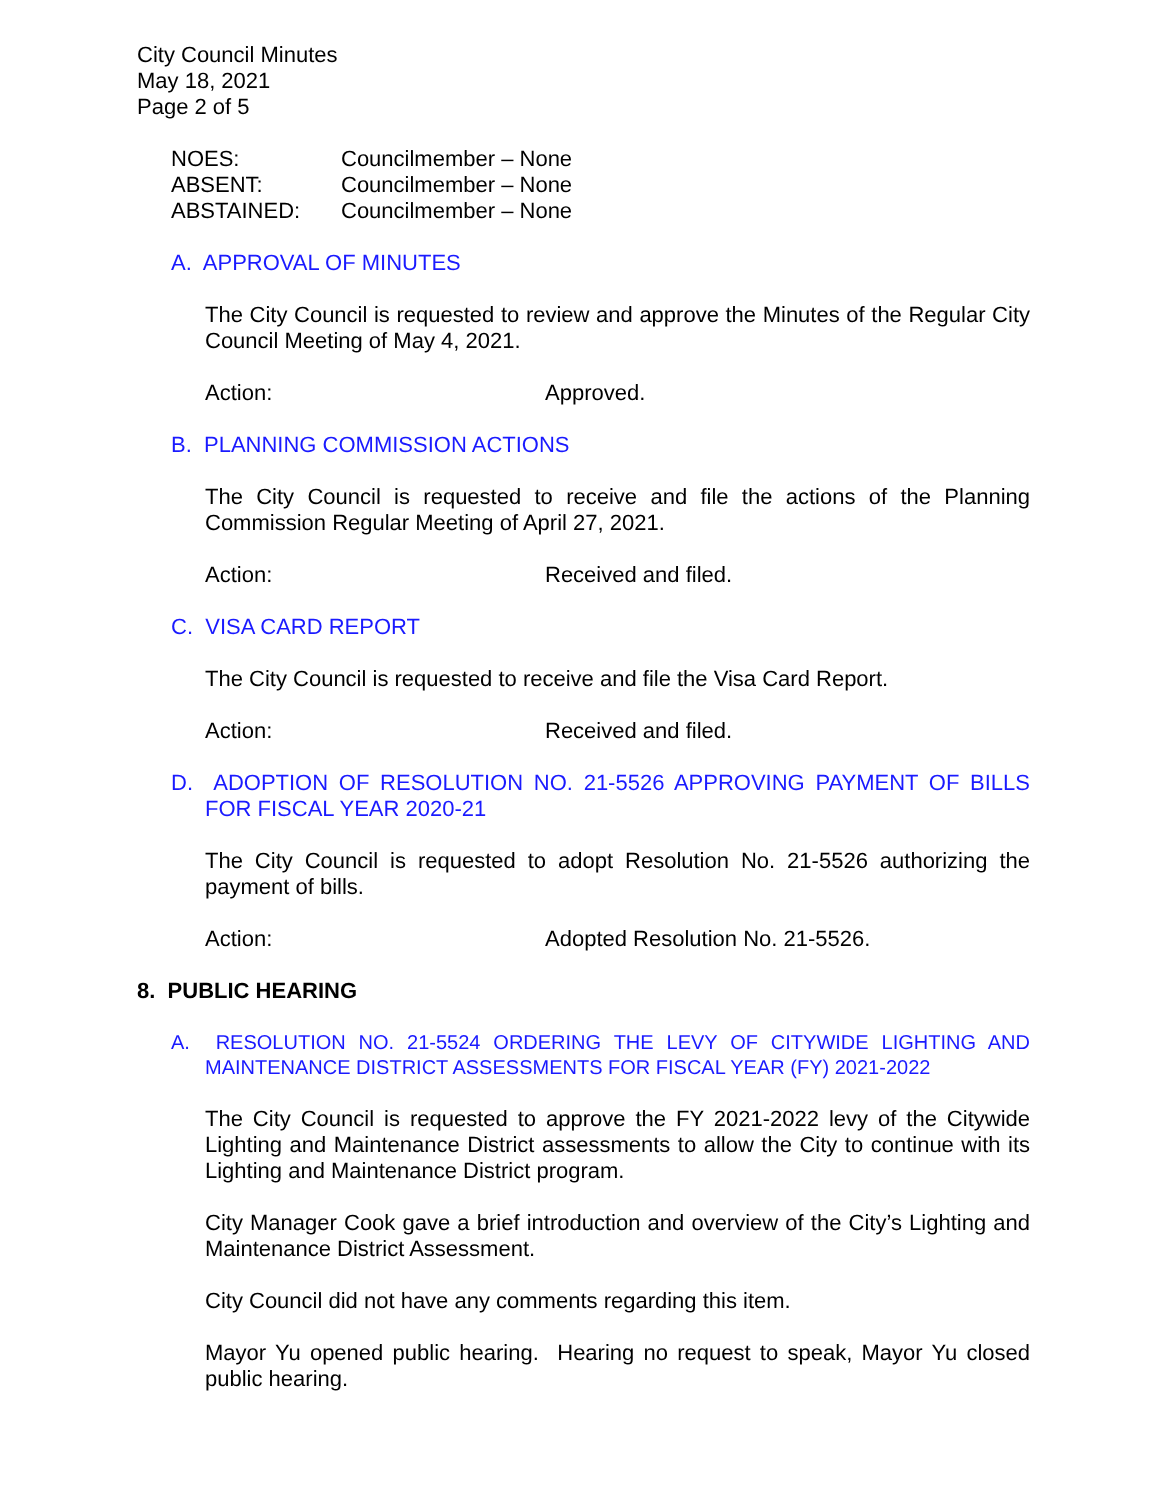City Council Minutes
May 18, 2021
Page 2 of 5
NOES: Councilmember – None
ABSENT: Councilmember – None
ABSTAINED: Councilmember – None
A. APPROVAL OF MINUTES
The City Council is requested to review and approve the Minutes of the Regular City Council Meeting of May 4, 2021.
Action: Approved.
B. PLANNING COMMISSION ACTIONS
The City Council is requested to receive and file the actions of the Planning Commission Regular Meeting of April 27, 2021.
Action: Received and filed.
C. VISA CARD REPORT
The City Council is requested to receive and file the Visa Card Report.
Action: Received and filed.
D. ADOPTION OF RESOLUTION NO. 21-5526 APPROVING PAYMENT OF BILLS FOR FISCAL YEAR 2020-21
The City Council is requested to adopt Resolution No. 21-5526 authorizing the payment of bills.
Action: Adopted Resolution No. 21-5526.
8. PUBLIC HEARING
A. RESOLUTION NO. 21-5524 ORDERING THE LEVY OF CITYWIDE LIGHTING AND MAINTENANCE DISTRICT ASSESSMENTS FOR FISCAL YEAR (FY) 2021-2022
The City Council is requested to approve the FY 2021-2022 levy of the Citywide Lighting and Maintenance District assessments to allow the City to continue with its Lighting and Maintenance District program.
City Manager Cook gave a brief introduction and overview of the City’s Lighting and Maintenance District Assessment.
City Council did not have any comments regarding this item.
Mayor Yu opened public hearing. Hearing no request to speak, Mayor Yu closed public hearing.